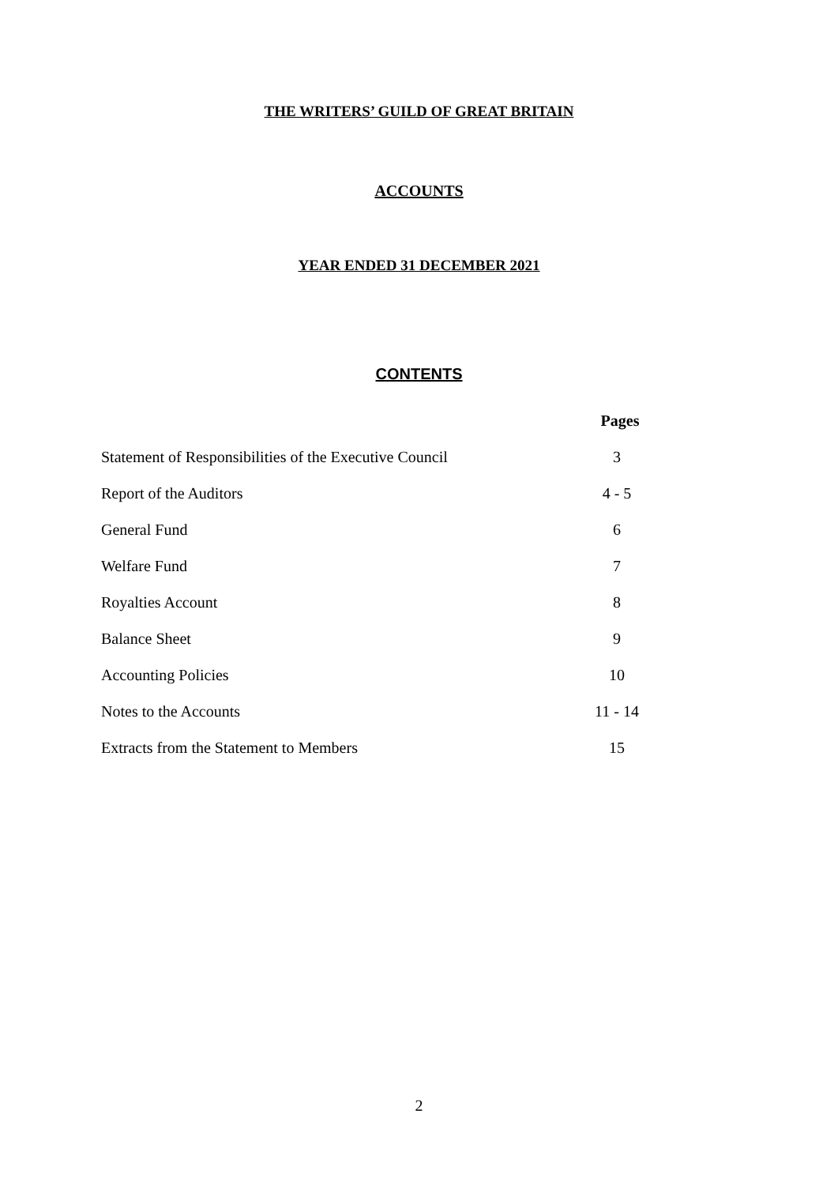THE WRITERS’ GUILD OF GREAT BRITAIN
ACCOUNTS
YEAR ENDED 31 DECEMBER 2021
CONTENTS
| | Pages |
| Statement of Responsibilities of the Executive Council | 3 |
| Report of the Auditors | 4 - 5 |
| General Fund | 6 |
| Welfare Fund | 7 |
| Royalties Account | 8 |
| Balance Sheet | 9 |
| Accounting Policies | 10 |
| Notes to the Accounts | 11 - 14 |
| Extracts from the Statement to Members | 15 |
2